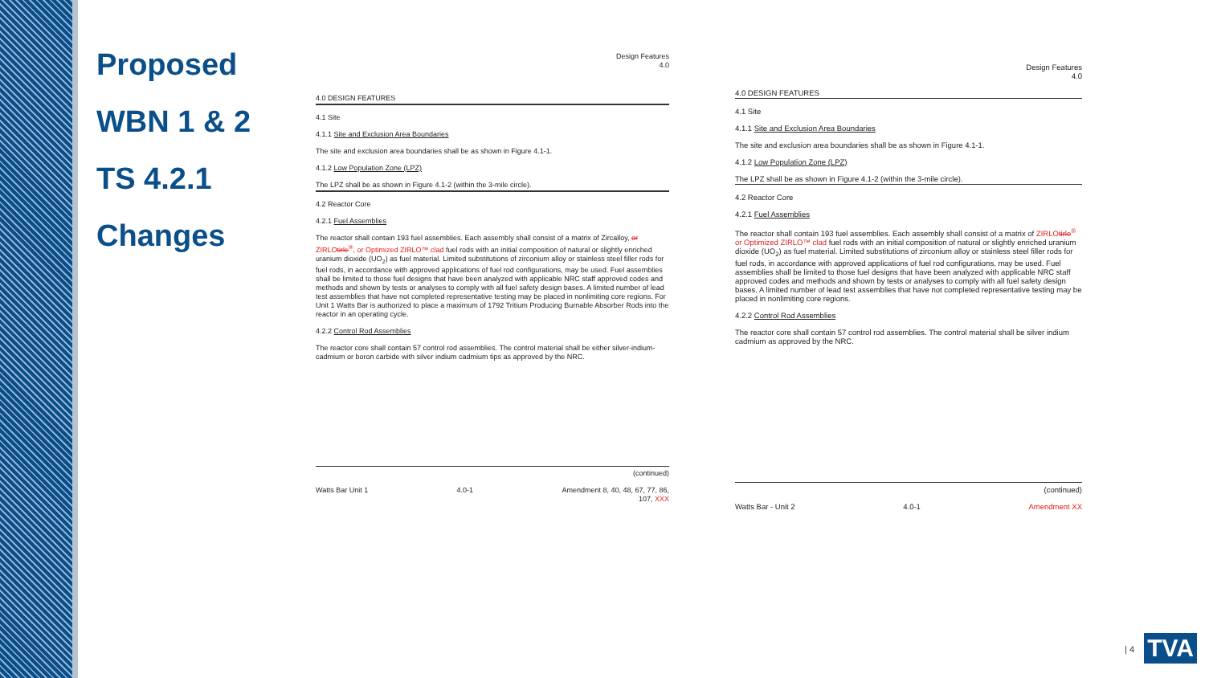Proposed
WBN 1 & 2
TS 4.2.1
Changes
Design Features
4.0
4.0 DESIGN FEATURES
4.1 Site
4.1.1 Site and Exclusion Area Boundaries
The site and exclusion area boundaries shall be as shown in Figure 4.1-1.
4.1.2 Low Population Zone (LPZ)
The LPZ shall be as shown in Figure 4.1-2 (within the 3-mile circle).
4.2 Reactor Core
4.2.1 Fuel Assemblies
The reactor shall contain 193 fuel assemblies. Each assembly shall consist of a matrix of Zircalloy, or ZIRLOtirle<sup>®</sup>, or Optimized ZIRLO™ clad fuel rods with an initial composition of natural or slightly enriched uranium dioxide (UO<sub>2</sub>) as fuel material. Limited substitutions of zirconium alloy or stainless steel filler rods for fuel rods, in accordance with approved applications of fuel rod configurations, may be used. Fuel assemblies shall be limited to those fuel designs that have been analyzed with applicable NRC staff approved codes and methods and shown by tests or analyses to comply with all fuel safety design bases. A limited number of lead test assemblies that have not completed representative testing may be placed in nonlimiting core regions. For Unit 1 Watts Bar is authorized to place a maximum of 1792 Tritium Producing Burnable Absorber Rods into the reactor in an operating cycle.
4.2.2 Control Rod Assemblies
The reactor core shall contain 57 control rod assemblies. The control material shall be either silver-indium-cadmium or boron carbide with silver indium cadmium tips as approved by the NRC.
(continued)
Watts Bar Unit 1 4.0-1 Amendment 8, 40, 48, 67, 77, 86,
107, XXX
Design Features
4.0
4.0 DESIGN FEATURES
4.1 Site
4.1.1 Site and Exclusion Area Boundaries
The site and exclusion area boundaries shall be as shown in Figure 4.1-1.
4.1.2 Low Population Zone (LPZ)
The LPZ shall be as shown in Figure 4.1-2 (within the 3-mile circle).
4.2 Reactor Core
4.2.1 Fuel Assemblies
The reactor shall contain 193 fuel assemblies. Each assembly shall consist of a matrix of ZIRLOtirle<sup>®</sup> or Optimized ZIRLO™ clad fuel rods with an initial composition of natural or slightly enriched uranium dioxide (UO<sub>2</sub>) as fuel material. Limited substitutions of zirconium alloy or stainless steel filler rods for fuel rods, in accordance with approved applications of fuel rod configurations, may be used. Fuel assemblies shall be limited to those fuel designs that have been analyzed with applicable NRC staff approved codes and methods and shown by tests or analyses to comply with all fuel safety design bases. A limited number of lead test assemblies that have not completed representative testing may be placed in nonlimiting core regions.
4.2.2 Control Rod Assemblies
The reactor core shall contain 57 control rod assemblies. The control material shall be silver indium cadmium as approved by the NRC.
(continued)
Watts Bar - Unit 2 4.0-1 Amendment XX
| 4 TVA